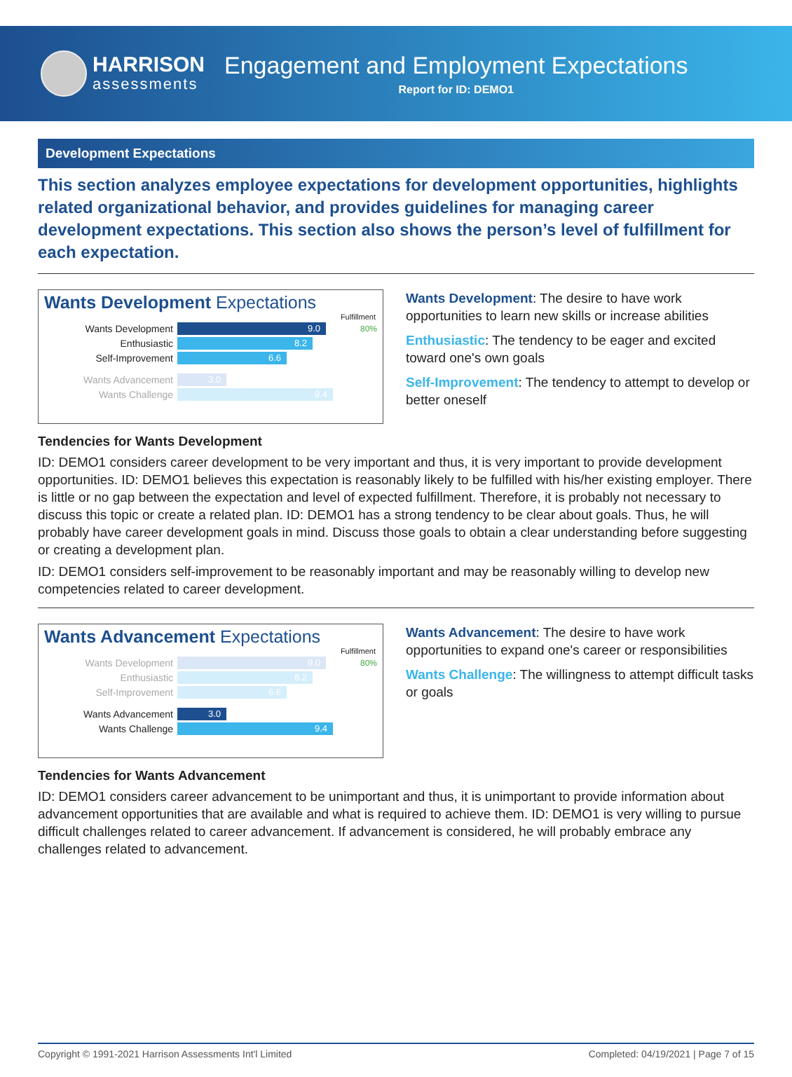HARRISON
assessments
Engagement and Employment Expectations
Report for ID: DEMO1
Development Expectations
This section analyzes employee expectations for development opportunities, highlights related organizational behavior, and provides guidelines for managing career development expectations. This section also shows the person’s level of fulfillment for each expectation.
Wants Development Expectations
Fulfillment
Wants Development
9.0
80%
Enthusiastic
8.2
Self-Improvement
6.6
Wants Advancement
3.0
Wants Challenge
9.4
Wants Development: The desire to have work opportunities to learn new skills or increase abilities
Enthusiastic: The tendency to be eager and excited toward one's own goals
Self-Improvement: The tendency to attempt to develop or better oneself
Tendencies for Wants Development
ID: DEMO1 considers career development to be very important and thus, it is very important to provide development opportunities. ID: DEMO1 believes this expectation is reasonably likely to be fulfilled with his/her existing employer. There is little or no gap between the expectation and level of expected fulfillment. Therefore, it is probably not necessary to discuss this topic or create a related plan. ID: DEMO1 has a strong tendency to be clear about goals. Thus, he will probably have career development goals in mind. Discuss those goals to obtain a clear understanding before suggesting or creating a development plan.
ID: DEMO1 considers self-improvement to be reasonably important and may be reasonably willing to develop new competencies related to career development.
Wants Advancement Expectations
Fulfillment
Wants Development
9.0
80%
Enthusiastic
8.2
Self-Improvement
6.6
Wants Advancement
3.0
Wants Challenge
9.4
Wants Advancement: The desire to have work opportunities to expand one's career or responsibilities
Wants Challenge: The willingness to attempt difficult tasks or goals
Tendencies for Wants Advancement
ID: DEMO1 considers career advancement to be unimportant and thus, it is unimportant to provide information about advancement opportunities that are available and what is required to achieve them. ID: DEMO1 is very willing to pursue difficult challenges related to career advancement. If advancement is considered, he will probably embrace any challenges related to advancement.
Copyright © 1991-2021 Harrison Assessments Int'l Limited Completed: 04/19/2021 | Page 7 of 15